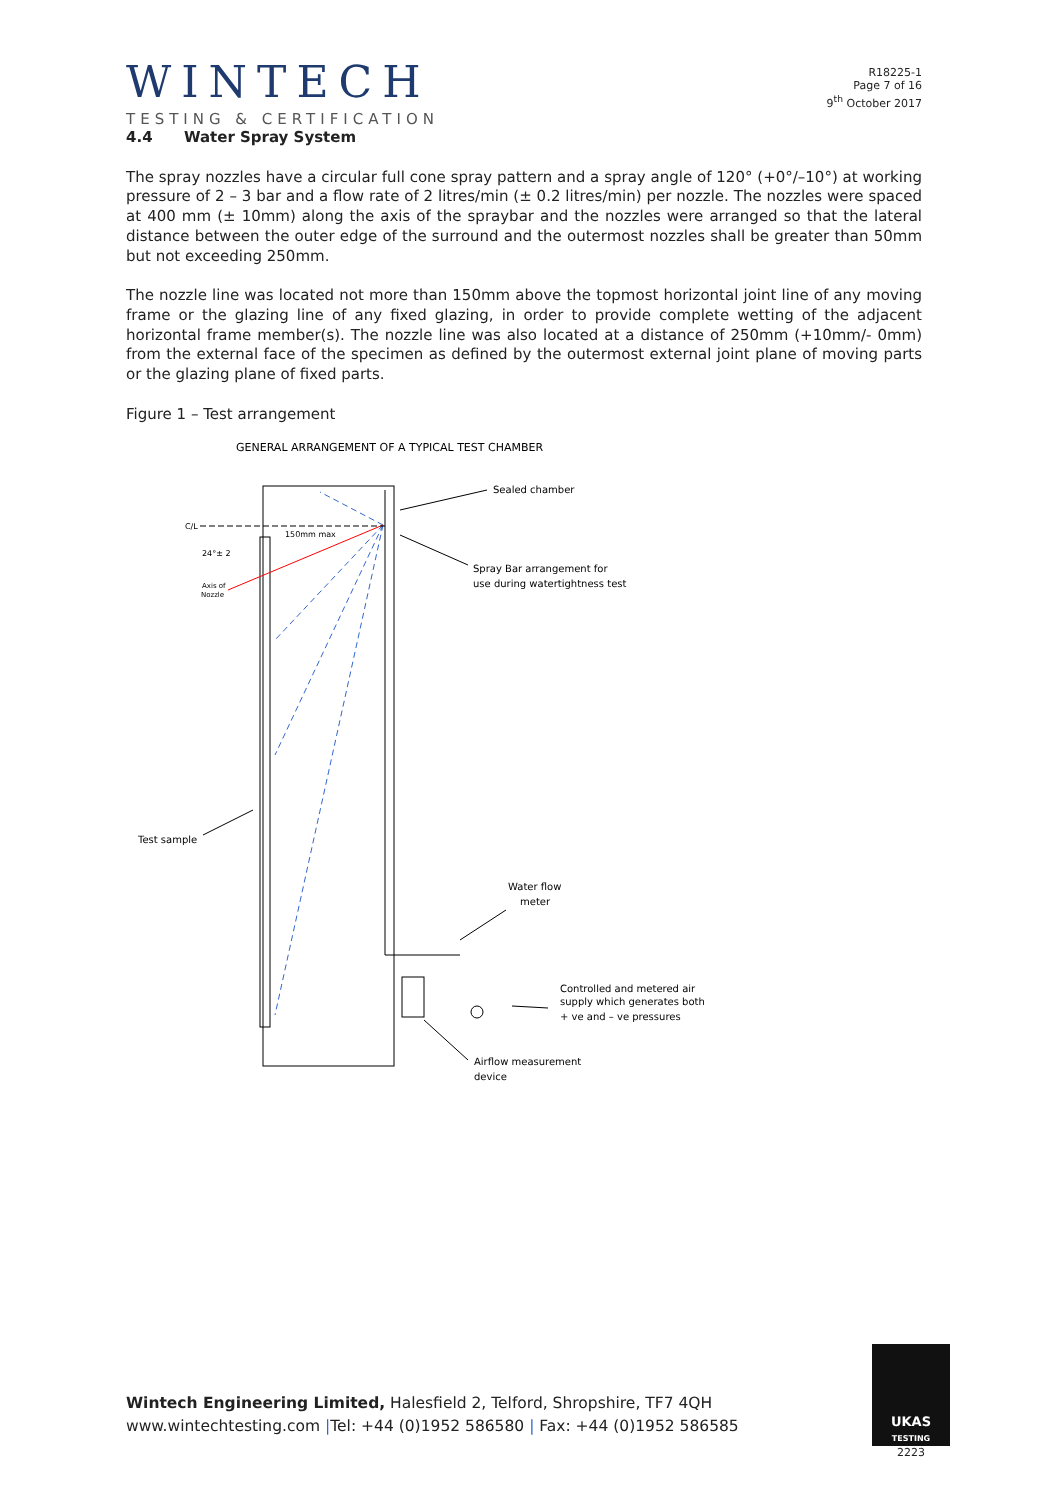WINTECH
TESTING & CERTIFICATION
R18225-1
Page 7 of 16
9<sup>th</sup> October 2017
4.4 Water Spray System
The spray nozzles have a circular full cone spray pattern and a spray angle of 120° (+0°/–10°) at working pressure of 2 – 3 bar and a flow rate of 2 litres/min (± 0.2 litres/min) per nozzle. The nozzles were spaced at 400 mm (± 10mm) along the axis of the spraybar and the nozzles were arranged so that the lateral distance between the outer edge of the surround and the outermost nozzles shall be greater than 50mm but not exceeding 250mm.
The nozzle line was located not more than 150mm above the topmost horizontal joint line of any moving frame or the glazing line of any fixed glazing, in order to provide complete wetting of the adjacent horizontal frame member(s). The nozzle line was also located at a distance of 250mm (+10mm/- 0mm) from the external face of the specimen as defined by the outermost external joint plane of moving parts or the glazing plane of fixed parts.
Figure 1 – Test arrangement
GENERAL ARRANGEMENT OF A TYPICAL TEST CHAMBER
C/L
150mm max
24°± 2
Axis of
Nozzle
Sealed chamber
Spray Bar arrangement for
use during watertightness test
Test sample
Water flow
meter
Controlled and metered air
supply which generates both
+ ve and – ve pressures
Airflow measurement
device
Wintech Engineering Limited, Halesfield 2, Telford, Shropshire, TF7 4QH
www.wintechtesting.com |Tel: +44 (0)1952 586580 | Fax: +44 (0)1952 586585
UKAS
TESTING
2223